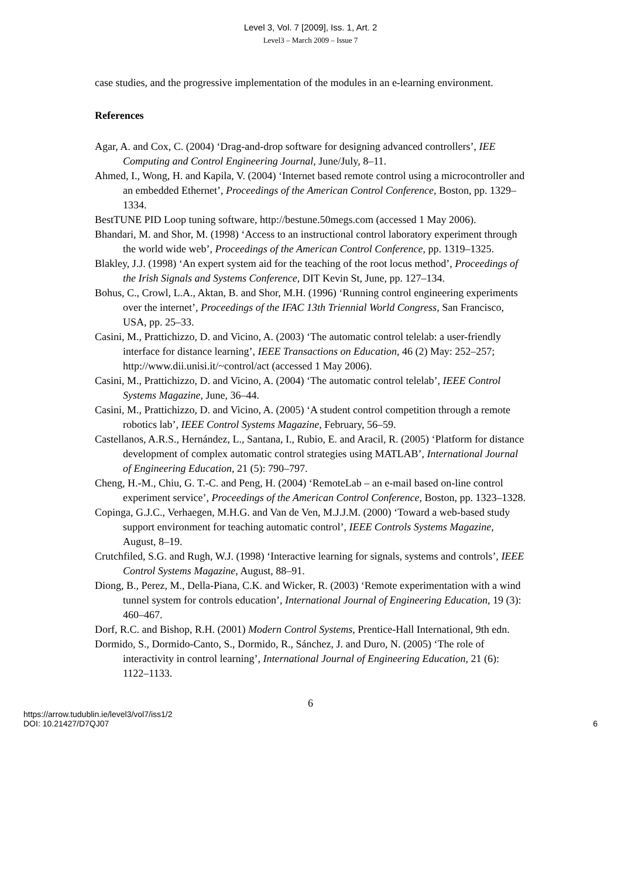Level 3, Vol. 7 [2009], Iss. 1, Art. 2
Level3 – March 2009 – Issue 7
case studies, and the progressive implementation of the modules in an e-learning environment.
References
Agar, A. and Cox, C. (2004) ‘Drag-and-drop software for designing advanced controllers’, IEE Computing and Control Engineering Journal, June/July, 8–11.
Ahmed, I., Wong, H. and Kapila, V. (2004) ‘Internet based remote control using a microcontroller and an embedded Ethernet’, Proceedings of the American Control Conference, Boston, pp. 1329–1334.
BestTUNE PID Loop tuning software, http://bestune.50megs.com (accessed 1 May 2006).
Bhandari, M. and Shor, M. (1998) ‘Access to an instructional control laboratory experiment through the world wide web’, Proceedings of the American Control Conference, pp. 1319–1325.
Blakley, J.J. (1998) ‘An expert system aid for the teaching of the root locus method’, Proceedings of the Irish Signals and Systems Conference, DIT Kevin St, June, pp. 127–134.
Bohus, C., Crowl, L.A., Aktan, B. and Shor, M.H. (1996) ‘Running control engineering experiments over the internet’, Proceedings of the IFAC 13th Triennial World Congress, San Francisco, USA, pp. 25–33.
Casini, M., Prattichizzo, D. and Vicino, A. (2003) ‘The automatic control telelab: a user-friendly interface for distance learning’, IEEE Transactions on Education, 46 (2) May: 252–257; http://www.dii.unisi.it/~control/act (accessed 1 May 2006).
Casini, M., Prattichizzo, D. and Vicino, A. (2004) ‘The automatic control telelab’, IEEE Control Systems Magazine, June, 36–44.
Casini, M., Prattichizzo, D. and Vicino, A. (2005) ‘A student control competition through a remote robotics lab’, IEEE Control Systems Magazine, February, 56–59.
Castellanos, A.R.S., Hernández, L., Santana, I., Rubio, E. and Aracil, R. (2005) ‘Platform for distance development of complex automatic control strategies using MATLAB’, International Journal of Engineering Education, 21 (5): 790–797.
Cheng, H.-M., Chiu, G. T.-C. and Peng, H. (2004) ‘RemoteLab – an e-mail based on-line control experiment service’, Proceedings of the American Control Conference, Boston, pp. 1323–1328.
Copinga, G.J.C., Verhaegen, M.H.G. and Van de Ven, M.J.J.M. (2000) ‘Toward a web-based study support environment for teaching automatic control’, IEEE Controls Systems Magazine, August, 8–19.
Crutchfiled, S.G. and Rugh, W.J. (1998) ‘Interactive learning for signals, systems and controls’, IEEE Control Systems Magazine, August, 88–91.
Diong, B., Perez, M., Della-Piana, C.K. and Wicker, R. (2003) ‘Remote experimentation with a wind tunnel system for controls education’, International Journal of Engineering Education, 19 (3): 460–467.
Dorf, R.C. and Bishop, R.H. (2001) Modern Control Systems, Prentice-Hall International, 9th edn.
Dormido, S., Dormido-Canto, S., Dormido, R., Sánchez, J. and Duro, N. (2005) ‘The role of interactivity in control learning’, International Journal of Engineering Education, 21 (6): 1122–1133.
6
https://arrow.tudublin.ie/level3/vol7/iss1/2
DOI: 10.21427/D7QJ07
6